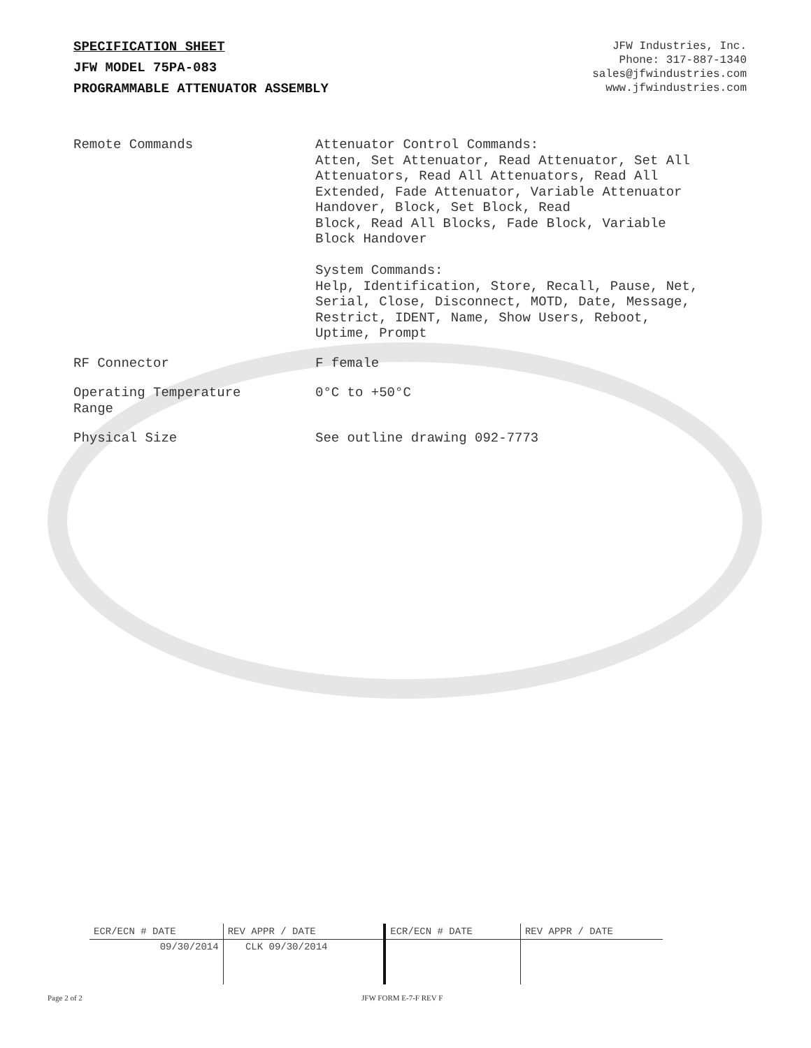SPECIFICATION SHEET
JFW MODEL 75PA-083
PROGRAMMABLE ATTENUATOR ASSEMBLY
JFW Industries, Inc.
Phone: 317-887-1340
sales@jfwindustries.com
www.jfwindustries.com
| Remote Commands | Attenuator Control Commands: Atten, Set Attenuator, Read Attenuator, Set All Attenuators, Read All Attenuators, Read All Extended, Fade Attenuator, Variable Attenuator Handover, Block, Set Block, Read Block, Read All Blocks, Fade Block, Variable Block Handover System Commands: Help, Identification, Store, Recall, Pause, Net, Serial, Close, Disconnect, MOTD, Date, Message, Restrict, IDENT, Name, Show Users, Reboot, Uptime, Prompt |
| RF Connector | F female |
| Operating Temperature Range | 0°C to +50°C |
| Physical Size | See outline drawing 092-7773 |
| ECR/ECN # DATE | REV APPR / DATE | ECR/ECN # DATE | REV APPR / DATE |
| 09/30/2014 | CLK 09/30/2014 | | |
Page 2 of 2 JFW FORM E-7-F REV F